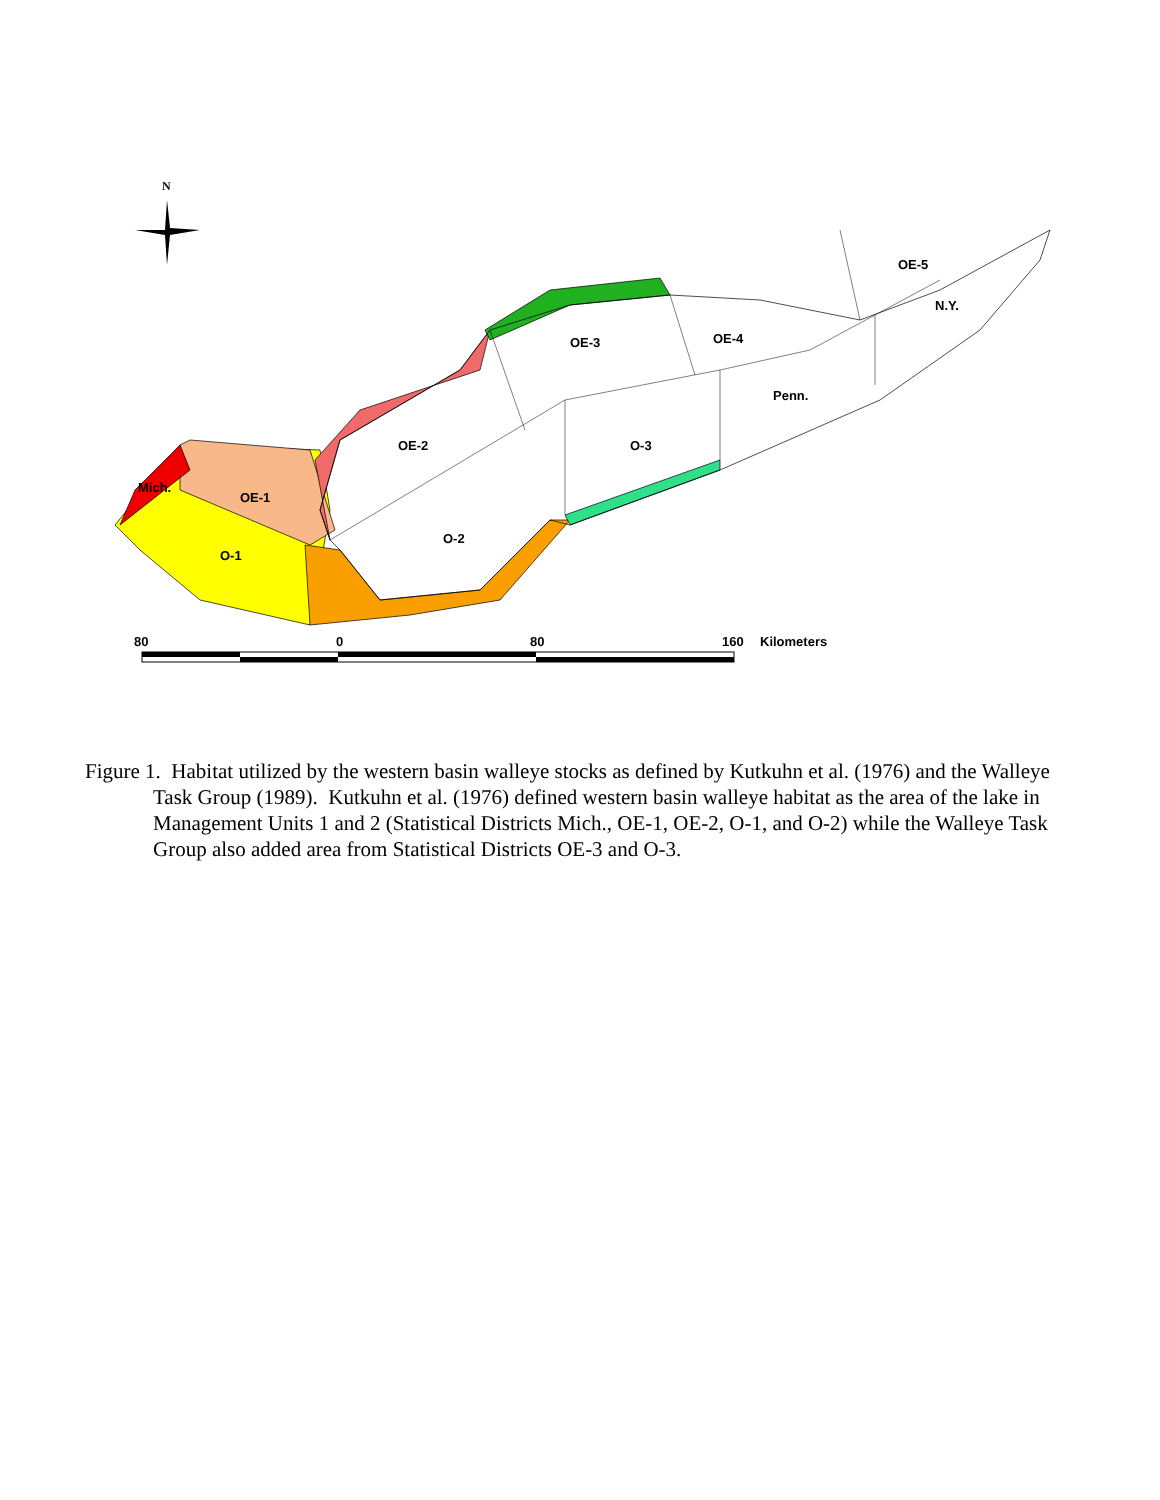N
Mich.
OE-1
O-1
OE-2
O-2
OE-3
O-3
OE-4
Penn.
OE-5
N.Y.
80
0
80
160
Kilometers
Figure 1. Habitat utilized by the western basin walleye stocks as defined by Kutkuhn et al. (1976) and the Walleye Task Group (1989). Kutkuhn et al. (1976) defined western basin walleye habitat as the area of the lake in Management Units 1 and 2 (Statistical Districts Mich., OE-1, OE-2, O-1, and O-2) while the Walleye Task Group also added area from Statistical Districts OE-3 and O-3.